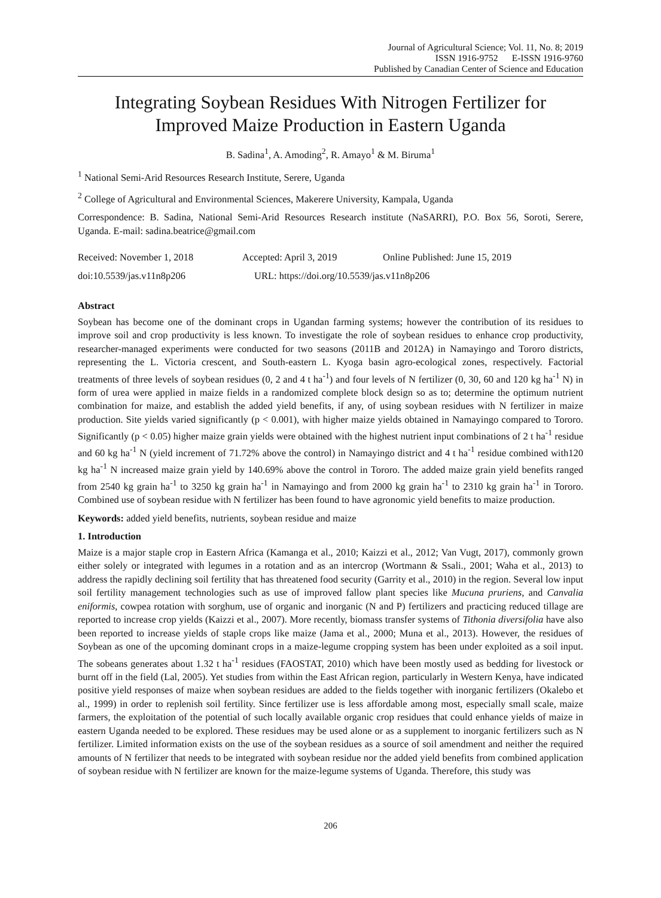Journal of Agricultural Science; Vol. 11, No. 8; 2019
ISSN 1916-9752 E-ISSN 1916-9760
Published by Canadian Center of Science and Education
Integrating Soybean Residues With Nitrogen Fertilizer for Improved Maize Production in Eastern Uganda
B. Sadina<sup>1</sup>, A. Amoding<sup>2</sup>, R. Amayo<sup>1</sup> & M. Biruma<sup>1</sup>
<sup>1</sup> National Semi-Arid Resources Research Institute, Serere, Uganda
<sup>2</sup> College of Agricultural and Environmental Sciences, Makerere University, Kampala, Uganda
Correspondence: B. Sadina, National Semi-Arid Resources Research institute (NaSARRI), P.O. Box 56, Soroti, Serere, Uganda. E-mail: sadina.beatrice@gmail.com
Received: November 1, 2018 Accepted: April 3, 2019 Online Published: June 15, 2019
doi:10.5539/jas.v11n8p206 URL: https://doi.org/10.5539/jas.v11n8p206
Abstract
Soybean has become one of the dominant crops in Ugandan farming systems; however the contribution of its residues to improve soil and crop productivity is less known. To investigate the role of soybean residues to enhance crop productivity, researcher-managed experiments were conducted for two seasons (2011B and 2012A) in Namayingo and Tororo districts, representing the L. Victoria crescent, and South-eastern L. Kyoga basin agro-ecological zones, respectively. Factorial treatments of three levels of soybean residues (0, 2 and 4 t ha<sup>-1</sup>) and four levels of N fertilizer (0, 30, 60 and 120 kg ha<sup>-1</sup> N) in form of urea were applied in maize fields in a randomized complete block design so as to; determine the optimum nutrient combination for maize, and establish the added yield benefits, if any, of using soybean residues with N fertilizer in maize production. Site yields varied significantly (p < 0.001), with higher maize yields obtained in Namayingo compared to Tororo. Significantly (p < 0.05) higher maize grain yields were obtained with the highest nutrient input combinations of 2 t ha<sup>-1</sup> residue and 60 kg ha<sup>-1</sup> N (yield increment of 71.72% above the control) in Namayingo district and 4 t ha<sup>-1</sup> residue combined with120 kg ha<sup>-1</sup> N increased maize grain yield by 140.69% above the control in Tororo. The added maize grain yield benefits ranged from 2540 kg grain ha<sup>-1</sup> to 3250 kg grain ha<sup>-1</sup> in Namayingo and from 2000 kg grain ha<sup>-1</sup> to 2310 kg grain ha<sup>-1</sup> in Tororo. Combined use of soybean residue with N fertilizer has been found to have agronomic yield benefits to maize production.
Keywords: added yield benefits, nutrients, soybean residue and maize
1. Introduction
Maize is a major staple crop in Eastern Africa (Kamanga et al., 2010; Kaizzi et al., 2012; Van Vugt, 2017), commonly grown either solely or integrated with legumes in a rotation and as an intercrop (Wortmann & Ssali., 2001; Waha et al., 2013) to address the rapidly declining soil fertility that has threatened food security (Garrity et al., 2010) in the region. Several low input soil fertility management technologies such as use of improved fallow plant species like Mucuna pruriens, and Canvalia eniformis, cowpea rotation with sorghum, use of organic and inorganic (N and P) fertilizers and practicing reduced tillage are reported to increase crop yields (Kaizzi et al., 2007). More recently, biomass transfer systems of Tithonia diversifolia have also been reported to increase yields of staple crops like maize (Jama et al., 2000; Muna et al., 2013). However, the residues of Soybean as one of the upcoming dominant crops in a maize-legume cropping system has been under exploited as a soil input. The sobeans generates about 1.32 t ha<sup>-1</sup> residues (FAOSTAT, 2010) which have been mostly used as bedding for livestock or burnt off in the field (Lal, 2005). Yet studies from within the East African region, particularly in Western Kenya, have indicated positive yield responses of maize when soybean residues are added to the fields together with inorganic fertilizers (Okalebo et al., 1999) in order to replenish soil fertility. Since fertilizer use is less affordable among most, especially small scale, maize farmers, the exploitation of the potential of such locally available organic crop residues that could enhance yields of maize in eastern Uganda needed to be explored. These residues may be used alone or as a supplement to inorganic fertilizers such as N fertilizer. Limited information exists on the use of the soybean residues as a source of soil amendment and neither the required amounts of N fertilizer that needs to be integrated with soybean residue nor the added yield benefits from combined application of soybean residue with N fertilizer are known for the maize-legume systems of Uganda. Therefore, this study was
206